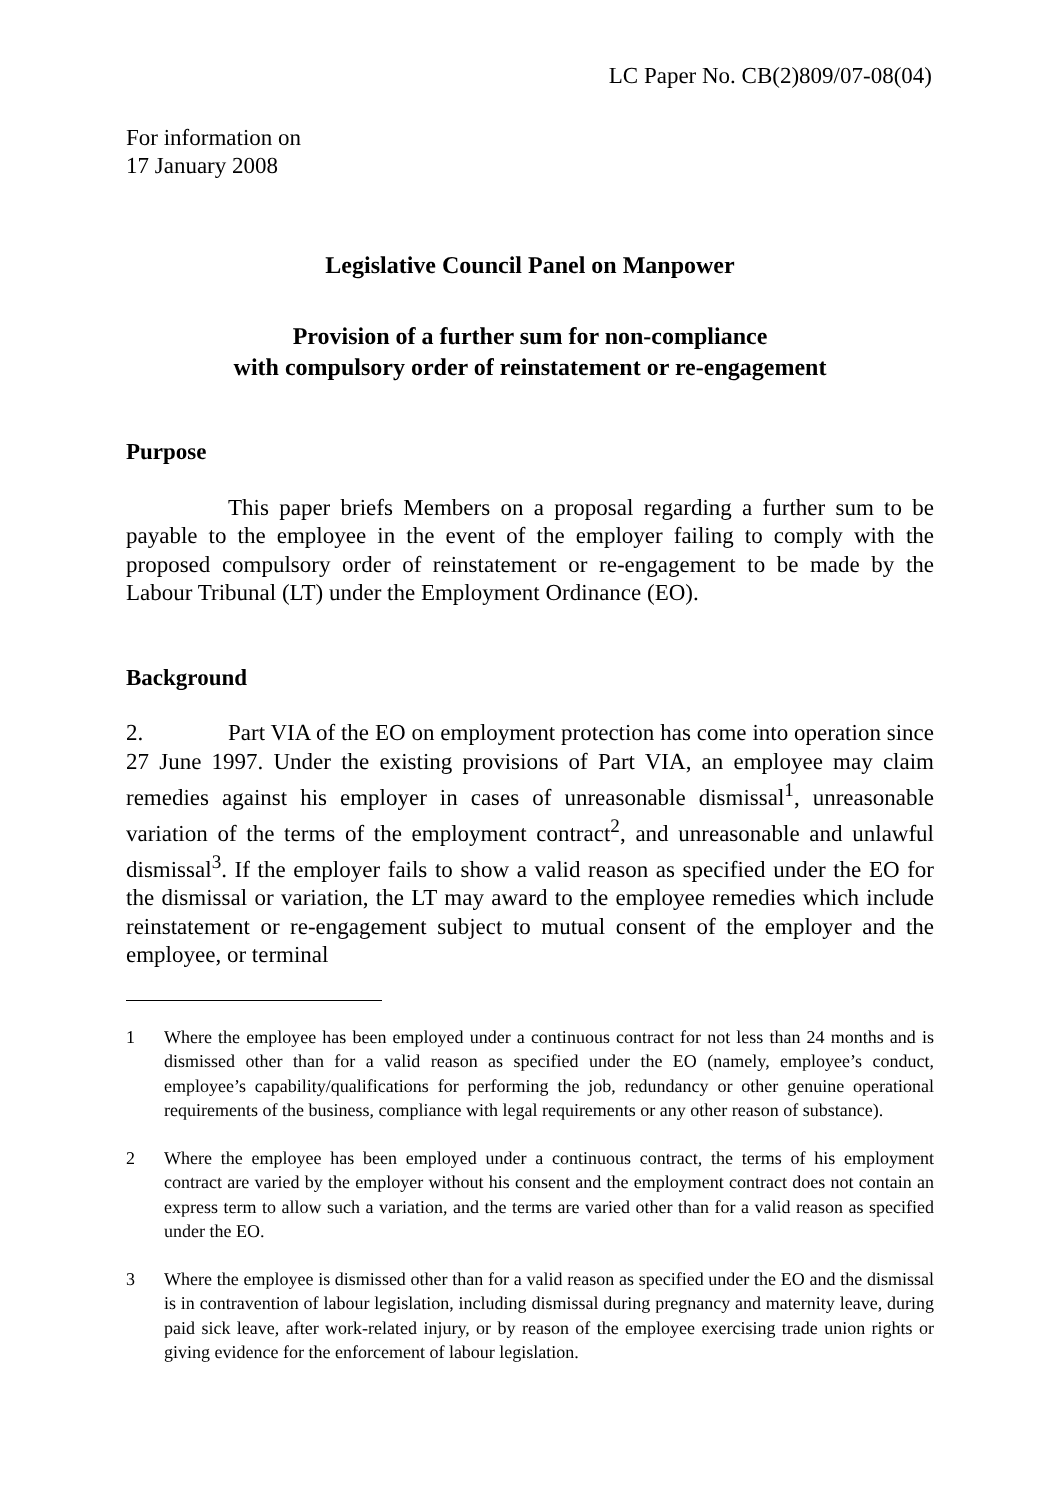LC Paper No. CB(2)809/07-08(04)
For information on
17 January 2008
Legislative Council Panel on Manpower
Provision of a further sum for non-compliance
with compulsory order of reinstatement or re-engagement
Purpose
This paper briefs Members on a proposal regarding a further sum to be payable to the employee in the event of the employer failing to comply with the proposed compulsory order of reinstatement or re-engagement to be made by the Labour Tribunal (LT) under the Employment Ordinance (EO).
Background
2. Part VIA of the EO on employment protection has come into operation since 27 June 1997. Under the existing provisions of Part VIA, an employee may claim remedies against his employer in cases of unreasonable dismissal<sup>1</sup>, unreasonable variation of the terms of the employment contract<sup>2</sup>, and unreasonable and unlawful dismissal<sup>3</sup>. If the employer fails to show a valid reason as specified under the EO for the dismissal or variation, the LT may award to the employee remedies which include reinstatement or re-engagement subject to mutual consent of the employer and the employee, or terminal
1 Where the employee has been employed under a continuous contract for not less than 24 months and is dismissed other than for a valid reason as specified under the EO (namely, employee’s conduct, employee’s capability/qualifications for performing the job, redundancy or other genuine operational requirements of the business, compliance with legal requirements or any other reason of substance).
2 Where the employee has been employed under a continuous contract, the terms of his employment contract are varied by the employer without his consent and the employment contract does not contain an express term to allow such a variation, and the terms are varied other than for a valid reason as specified under the EO.
3 Where the employee is dismissed other than for a valid reason as specified under the EO and the dismissal is in contravention of labour legislation, including dismissal during pregnancy and maternity leave, during paid sick leave, after work-related injury, or by reason of the employee exercising trade union rights or giving evidence for the enforcement of labour legislation.